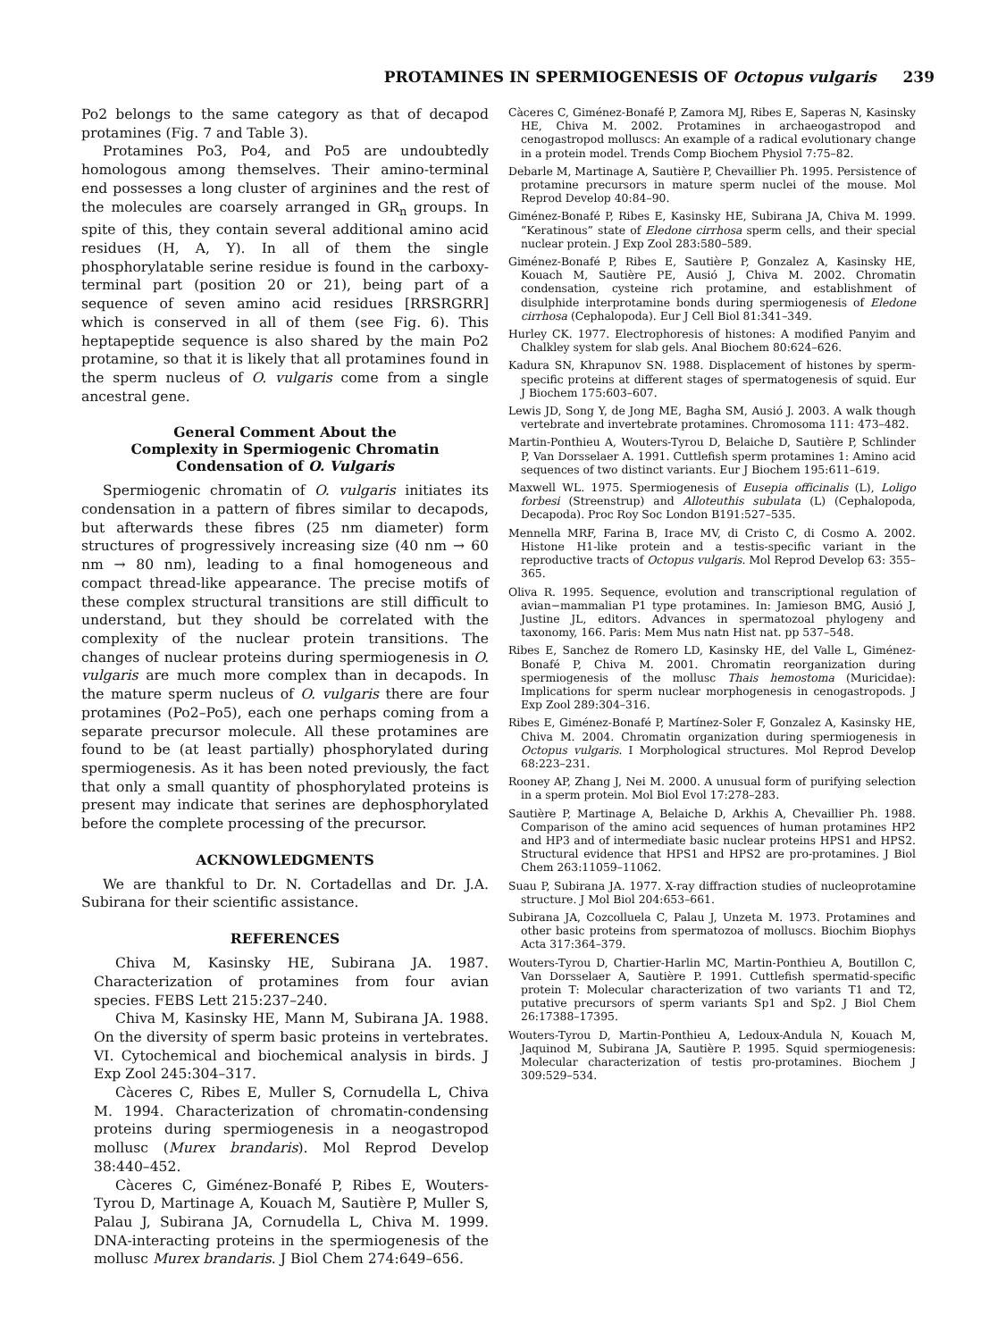PROTAMINES IN SPERMIOGENESIS OF Octopus vulgaris 239
Po2 belongs to the same category as that of decapod protamines (Fig. 7 and Table 3).
Protamines Po3, Po4, and Po5 are undoubtedly homologous among themselves. Their amino-terminal end possesses a long cluster of arginines and the rest of the molecules are coarsely arranged in GR<sub>n</sub> groups. In spite of this, they contain several additional amino acid residues (H, A, Y). In all of them the single phosphorylatable serine residue is found in the carboxy-terminal part (position 20 or 21), being part of a sequence of seven amino acid residues [RRSRGRR] which is conserved in all of them (see Fig. 6). This heptapeptide sequence is also shared by the main Po2 protamine, so that it is likely that all protamines found in the sperm nucleus of O. vulgaris come from a single ancestral gene.
General Comment About the
Complexity in Spermiogenic Chromatin
Condensation of O. Vulgaris
Spermiogenic chromatin of O. vulgaris initiates its condensation in a pattern of fibres similar to decapods, but afterwards these fibres (25 nm diameter) form structures of progressively increasing size (40 nm → 60 nm → 80 nm), leading to a final homogeneous and compact thread-like appearance. The precise motifs of these complex structural transitions are still difficult to understand, but they should be correlated with the complexity of the nuclear protein transitions. The changes of nuclear proteins during spermiogenesis in O. vulgaris are much more complex than in decapods. In the mature sperm nucleus of O. vulgaris there are four protamines (Po2–Po5), each one perhaps coming from a separate precursor molecule. All these protamines are found to be (at least partially) phosphorylated during spermiogenesis. As it has been noted previously, the fact that only a small quantity of phosphorylated proteins is present may indicate that serines are dephosphorylated before the complete processing of the precursor.
ACKNOWLEDGMENTS
We are thankful to Dr. N. Cortadellas and Dr. J.A. Subirana for their scientific assistance.
REFERENCES
Chiva M, Kasinsky HE, Subirana JA. 1987. Characterization of protamines from four avian species. FEBS Lett 215:237–240.
Chiva M, Kasinsky HE, Mann M, Subirana JA. 1988. On the diversity of sperm basic proteins in vertebrates. VI. Cytochemical and biochemical analysis in birds. J Exp Zool 245:304–317.
Càceres C, Ribes E, Muller S, Cornudella L, Chiva M. 1994. Characterization of chromatin-condensing proteins during spermiogenesis in a neogastropod mollusc (Murex brandaris). Mol Reprod Develop 38:440–452.
Càceres C, Giménez-Bonafé P, Ribes E, Wouters-Tyrou D, Martinage A, Kouach M, Sautière P, Muller S, Palau J, Subirana JA, Cornudella L, Chiva M. 1999. DNA-interacting proteins in the spermiogenesis of the mollusc Murex brandaris. J Biol Chem 274:649–656.
Càceres C, Giménez-Bonafé P, Zamora MJ, Ribes E, Saperas N, Kasinsky HE, Chiva M. 2002. Protamines in archaeogastropod and cenogastropod molluscs: An example of a radical evolutionary change in a protein model. Trends Comp Biochem Physiol 7:75–82.
Debarle M, Martinage A, Sautière P, Chevaillier Ph. 1995. Persistence of protamine precursors in mature sperm nuclei of the mouse. Mol Reprod Develop 40:84–90.
Giménez-Bonafé P, Ribes E, Kasinsky HE, Subirana JA, Chiva M. 1999. “Keratinous” state of Eledone cirrhosa sperm cells, and their special nuclear protein. J Exp Zool 283:580–589.
Giménez-Bonafé P, Ribes E, Sautière P, Gonzalez A, Kasinsky HE, Kouach M, Sautière PE, Ausió J, Chiva M. 2002. Chromatin condensation, cysteine rich protamine, and establishment of disulphide interprotamine bonds during spermiogenesis of Eledone cirrhosa (Cephalopoda). Eur J Cell Biol 81:341–349.
Hurley CK. 1977. Electrophoresis of histones: A modified Panyim and Chalkley system for slab gels. Anal Biochem 80:624–626.
Kadura SN, Khrapunov SN. 1988. Displacement of histones by sperm-specific proteins at different stages of spermatogenesis of squid. Eur J Biochem 175:603–607.
Lewis JD, Song Y, de Jong ME, Bagha SM, Ausió J. 2003. A walk though vertebrate and invertebrate protamines. Chromosoma 111: 473–482.
Martin-Ponthieu A, Wouters-Tyrou D, Belaiche D, Sautière P, Schlinder P, Van Dorsselaer A. 1991. Cuttlefish sperm protamines 1: Amino acid sequences of two distinct variants. Eur J Biochem 195:611–619.
Maxwell WL. 1975. Spermiogenesis of Eusepia officinalis (L), Loligo forbesi (Streenstrup) and Alloteuthis subulata (L) (Cephalopoda, Decapoda). Proc Roy Soc London B191:527–535.
Mennella MRF, Farina B, Irace MV, di Cristo C, di Cosmo A. 2002. Histone H1-like protein and a testis-specific variant in the reproductive tracts of Octopus vulgaris. Mol Reprod Develop 63: 355–365.
Oliva R. 1995. Sequence, evolution and transcriptional regulation of avian−mammalian P1 type protamines. In: Jamieson BMG, Ausió J, Justine JL, editors. Advances in spermatozoal phylogeny and taxonomy, 166. Paris: Mem Mus natn Hist nat. pp 537–548.
Ribes E, Sanchez de Romero LD, Kasinsky HE, del Valle L, Giménez-Bonafé P, Chiva M. 2001. Chromatin reorganization during spermiogenesis of the mollusc Thais hemostoma (Muricidae): Implications for sperm nuclear morphogenesis in cenogastropods. J Exp Zool 289:304–316.
Ribes E, Giménez-Bonafé P, Martínez-Soler F, Gonzalez A, Kasinsky HE, Chiva M. 2004. Chromatin organization during spermiogenesis in Octopus vulgaris. I Morphological structures. Mol Reprod Develop 68:223–231.
Rooney AP, Zhang J, Nei M. 2000. A unusual form of purifying selection in a sperm protein. Mol Biol Evol 17:278–283.
Sautière P, Martinage A, Belaiche D, Arkhis A, Chevaillier Ph. 1988. Comparison of the amino acid sequences of human protamines HP2 and HP3 and of intermediate basic nuclear proteins HPS1 and HPS2. Structural evidence that HPS1 and HPS2 are pro-protamines. J Biol Chem 263:11059–11062.
Suau P, Subirana JA. 1977. X-ray diffraction studies of nucleoprotamine structure. J Mol Biol 204:653–661.
Subirana JA, Cozcolluela C, Palau J, Unzeta M. 1973. Protamines and other basic proteins from spermatozoa of molluscs. Biochim Biophys Acta 317:364–379.
Wouters-Tyrou D, Chartier-Harlin MC, Martin-Ponthieu A, Boutillon C, Van Dorsselaer A, Sautière P. 1991. Cuttlefish spermatid-specific protein T: Molecular characterization of two variants T1 and T2, putative precursors of sperm variants Sp1 and Sp2. J Biol Chem 26:17388–17395.
Wouters-Tyrou D, Martin-Ponthieu A, Ledoux-Andula N, Kouach M, Jaquinod M, Subirana JA, Sautière P. 1995. Squid spermiogenesis: Molecular characterization of testis pro-protamines. Biochem J 309:529–534.